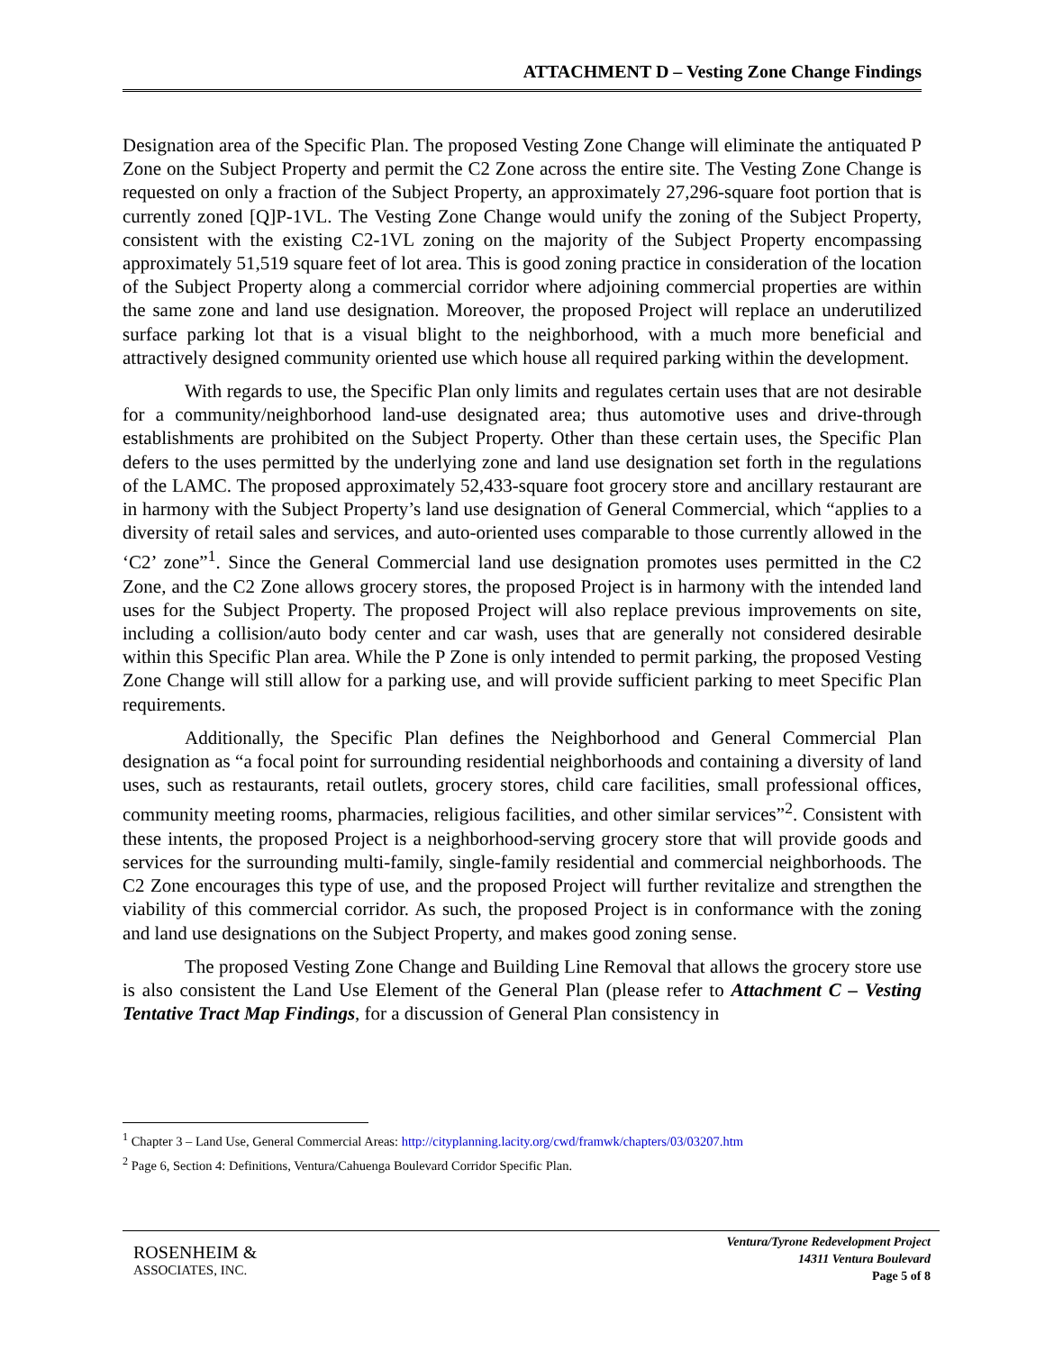ATTACHMENT D – Vesting Zone Change Findings
Designation area of the Specific Plan. The proposed Vesting Zone Change will eliminate the antiquated P Zone on the Subject Property and permit the C2 Zone across the entire site. The Vesting Zone Change is requested on only a fraction of the Subject Property, an approximately 27,296-square foot portion that is currently zoned [Q]P-1VL. The Vesting Zone Change would unify the zoning of the Subject Property, consistent with the existing C2-1VL zoning on the majority of the Subject Property encompassing approximately 51,519 square feet of lot area. This is good zoning practice in consideration of the location of the Subject Property along a commercial corridor where adjoining commercial properties are within the same zone and land use designation. Moreover, the proposed Project will replace an underutilized surface parking lot that is a visual blight to the neighborhood, with a much more beneficial and attractively designed community oriented use which house all required parking within the development.
With regards to use, the Specific Plan only limits and regulates certain uses that are not desirable for a community/neighborhood land-use designated area; thus automotive uses and drive-through establishments are prohibited on the Subject Property. Other than these certain uses, the Specific Plan defers to the uses permitted by the underlying zone and land use designation set forth in the regulations of the LAMC. The proposed approximately 52,433-square foot grocery store and ancillary restaurant are in harmony with the Subject Property’s land use designation of General Commercial, which “applies to a diversity of retail sales and services, and auto-oriented uses comparable to those currently allowed in the ‘C2’ zone”<sup>1</sup>. Since the General Commercial land use designation promotes uses permitted in the C2 Zone, and the C2 Zone allows grocery stores, the proposed Project is in harmony with the intended land uses for the Subject Property. The proposed Project will also replace previous improvements on site, including a collision/auto body center and car wash, uses that are generally not considered desirable within this Specific Plan area. While the P Zone is only intended to permit parking, the proposed Vesting Zone Change will still allow for a parking use, and will provide sufficient parking to meet Specific Plan requirements.
Additionally, the Specific Plan defines the Neighborhood and General Commercial Plan designation as “a focal point for surrounding residential neighborhoods and containing a diversity of land uses, such as restaurants, retail outlets, grocery stores, child care facilities, small professional offices, community meeting rooms, pharmacies, religious facilities, and other similar services”<sup>2</sup>. Consistent with these intents, the proposed Project is a neighborhood-serving grocery store that will provide goods and services for the surrounding multi-family, single-family residential and commercial neighborhoods. The C2 Zone encourages this type of use, and the proposed Project will further revitalize and strengthen the viability of this commercial corridor. As such, the proposed Project is in conformance with the zoning and land use designations on the Subject Property, and makes good zoning sense.
The proposed Vesting Zone Change and Building Line Removal that allows the grocery store use is also consistent the Land Use Element of the General Plan (please refer to Attachment C – Vesting Tentative Tract Map Findings, for a discussion of General Plan consistency in
<sup>1</sup> Chapter 3 – Land Use, General Commercial Areas: http://cityplanning.lacity.org/cwd/framwk/chapters/03/03207.htm
<sup>2</sup> Page 6, Section 4: Definitions, Ventura/Cahuenga Boulevard Corridor Specific Plan.
ROSENHEIM &
ASSOCIATES, INC.
Ventura/Tyrone Redevelopment Project
14311 Ventura Boulevard
Page 5 of 8